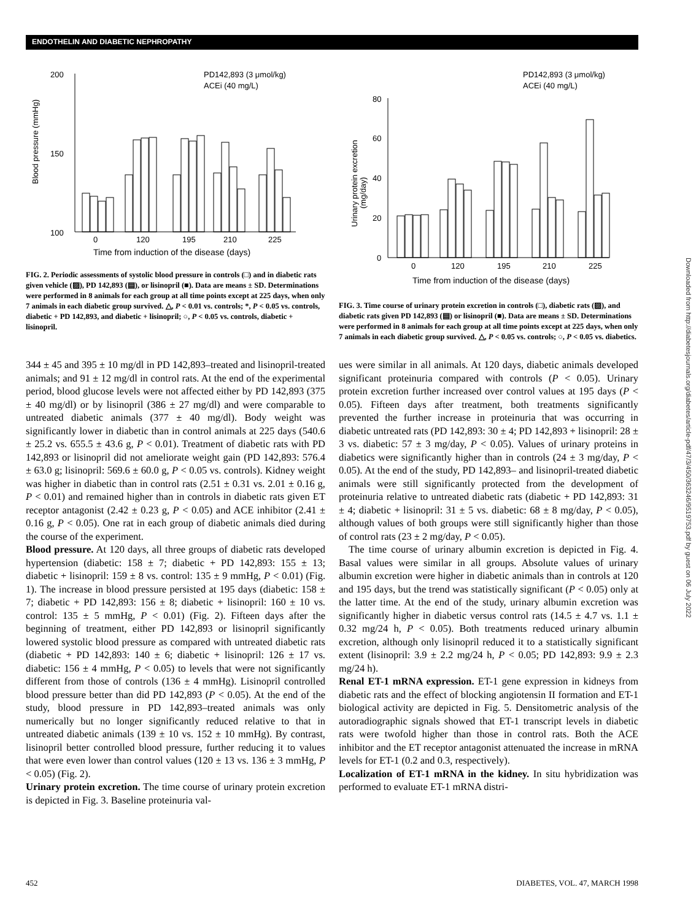ENDOTHELIN AND DIABETIC NEPHROPATHY
200
150
100
Blood pressure (mmHg)
PD142,893 (3 μmol/kg)
ACEi (40 mg/L)
0
120
195
210
225
Time from induction of the disease (days)
FIG. 2. Periodic assessments of systolic blood pressure in controls (□) and in diabetic rats given vehicle (▨), PD 142,893 (▤), or lisinopril (■). Data are means ± SD. Determinations were performed in 8 animals for each group at all time points except at 225 days, when only 7 animals in each diabetic group survived. △, P < 0.01 vs. controls; *, P < 0.05 vs. controls, diabetic + PD 142,893, and diabetic + lisinopril; ○, P < 0.05 vs. controls, diabetic + lisinopril.
PD142,893 (3 μmol/kg)
ACEi (40 mg/L)
80
60
40
20
0
Urinary protein excretion
(mg/day)
0
120
195
210
225
Time from induction of the disease (days)
FIG. 3. Time course of urinary protein excretion in controls (□), diabetic rats (▨), and diabetic rats given PD 142,893 (▤) or lisinopril (■). Data are means ± SD. Determinations were performed in 8 animals for each group at all time points except at 225 days, when only 7 animals in each diabetic group survived. △, P < 0.05 vs. controls; ○, P < 0.05 vs. diabetics.
344 ± 45 and 395 ± 10 mg/dl in PD 142,893–treated and lisinopril-treated animals; and 91 ± 12 mg/dl in control rats. At the end of the experimental period, blood glucose levels were not affected either by PD 142,893 (375 ± 40 mg/dl) or by lisinopril (386 ± 27 mg/dl) and were comparable to untreated diabetic animals (377 ± 40 mg/dl). Body weight was significantly lower in diabetic than in control animals at 225 days (540.6 ± 25.2 vs. 655.5 ± 43.6 g, P < 0.01). Treatment of diabetic rats with PD 142,893 or lisinopril did not ameliorate weight gain (PD 142,893: 576.4 ± 63.0 g; lisinopril: 569.6 ± 60.0 g, P < 0.05 vs. controls). Kidney weight was higher in diabetic than in control rats (2.51 ± 0.31 vs. 2.01 ± 0.16 g, P < 0.01) and remained higher than in controls in diabetic rats given ET receptor antagonist (2.42 ± 0.23 g, P < 0.05) and ACE inhibitor (2.41 ± 0.16 g, P < 0.05). One rat in each group of diabetic animals died during the course of the experiment.
Blood pressure. At 120 days, all three groups of diabetic rats developed hypertension (diabetic: 158 ± 7; diabetic + PD 142,893: 155 ± 13; diabetic + lisinopril: 159 ± 8 vs. control: 135 ± 9 mmHg, P < 0.01) (Fig. 1). The increase in blood pressure persisted at 195 days (diabetic: 158 ± 7; diabetic + PD 142,893: 156 ± 8; diabetic + lisinopril: 160 ± 10 vs. control: 135 ± 5 mmHg, P < 0.01) (Fig. 2). Fifteen days after the beginning of treatment, either PD 142,893 or lisinopril significantly lowered systolic blood pressure as compared with untreated diabetic rats (diabetic + PD 142,893: 140 ± 6; diabetic + lisinopril: 126 ± 17 vs. diabetic: 156 ± 4 mmHg, P < 0.05) to levels that were not significantly different from those of controls (136 ± 4 mmHg). Lisinopril controlled blood pressure better than did PD 142,893 (P < 0.05). At the end of the study, blood pressure in PD 142,893–treated animals was only numerically but no longer significantly reduced relative to that in untreated diabetic animals (139 ± 10 vs. 152 ± 10 mmHg). By contrast, lisinopril better controlled blood pressure, further reducing it to values that were even lower than control values (120 ± 13 vs. 136 ± 3 mmHg, P < 0.05) (Fig. 2).
Urinary protein excretion. The time course of urinary protein excretion is depicted in Fig. 3. Baseline proteinuria val-
ues were similar in all animals. At 120 days, diabetic animals developed significant proteinuria compared with controls (P < 0.05). Urinary protein excretion further increased over control values at 195 days (P < 0.05). Fifteen days after treatment, both treatments significantly prevented the further increase in proteinuria that was occurring in diabetic untreated rats (PD 142,893: 30 ± 4; PD 142,893 + lisinopril: 28 ± 3 vs. diabetic: 57 ± 3 mg/day, P < 0.05). Values of urinary proteins in diabetics were significantly higher than in controls (24 ± 3 mg/day, P < 0.05). At the end of the study, PD 142,893– and lisinopril-treated diabetic animals were still significantly protected from the development of proteinuria relative to untreated diabetic rats (diabetic + PD 142,893: 31 ± 4; diabetic + lisinopril: 31 ± 5 vs. diabetic: 68 ± 8 mg/day, P < 0.05), although values of both groups were still significantly higher than those of control rats (23 ± 2 mg/day, P < 0.05).
The time course of urinary albumin excretion is depicted in Fig. 4. Basal values were similar in all groups. Absolute values of urinary albumin excretion were higher in diabetic animals than in controls at 120 and 195 days, but the trend was statistically significant (P < 0.05) only at the latter time. At the end of the study, urinary albumin excretion was significantly higher in diabetic versus control rats (14.5 ± 4.7 vs. 1.1 ± 0.32 mg/24 h, P < 0.05). Both treatments reduced urinary albumin excretion, although only lisinopril reduced it to a statistically significant extent (lisinopril: 3.9 ± 2.2 mg/24 h, P < 0.05; PD 142,893: 9.9 ± 2.3 mg/24 h).
Renal ET-1 mRNA expression. ET-1 gene expression in kidneys from diabetic rats and the effect of blocking angiotensin II formation and ET-1 biological activity are depicted in Fig. 5. Densitometric analysis of the autoradiographic signals showed that ET-1 transcript levels in diabetic rats were twofold higher than those in control rats. Both the ACE inhibitor and the ET receptor antagonist attenuated the increase in mRNA levels for ET-1 (0.2 and 0.3, respectively).
Localization of ET-1 mRNA in the kidney. In situ hybridization was performed to evaluate ET-1 mRNA distri-
Downloaded from http://diabetesjournals.org/diabetes/article-pdf/47/3/450/363246/9519753.pdf by guest on 06 July 2022
452 DIABETES, VOL. 47, MARCH 1998